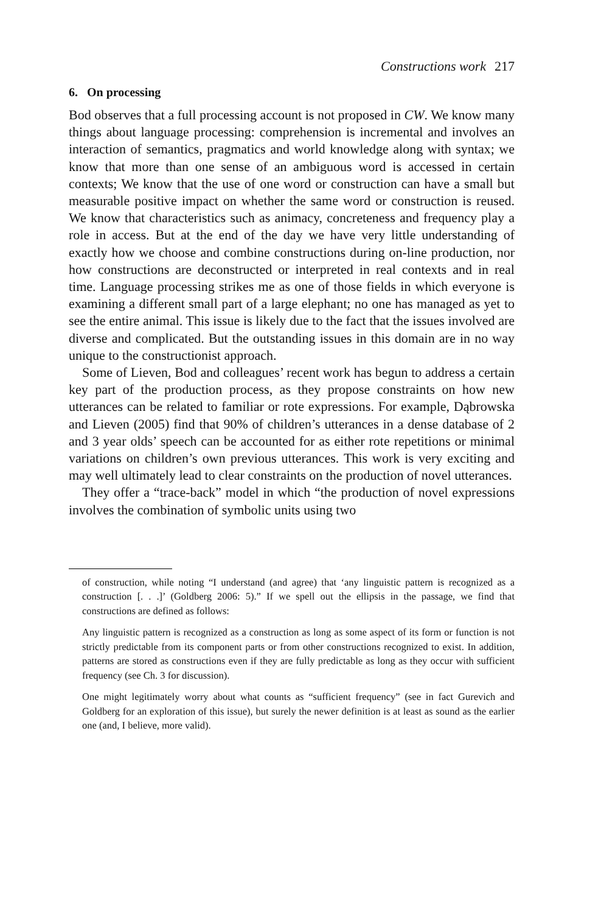Constructions work 217
6. On processing
Bod observes that a full processing account is not proposed in CW. We know many things about language processing: comprehension is incremental and involves an interaction of semantics, pragmatics and world knowledge along with syntax; we know that more than one sense of an ambiguous word is accessed in certain contexts; We know that the use of one word or construction can have a small but measurable positive impact on whether the same word or construction is reused. We know that characteristics such as animacy, concreteness and frequency play a role in access. But at the end of the day we have very little understanding of exactly how we choose and combine constructions during on-line production, nor how constructions are deconstructed or interpreted in real contexts and in real time. Language processing strikes me as one of those fields in which everyone is examining a different small part of a large elephant; no one has managed as yet to see the entire animal. This issue is likely due to the fact that the issues involved are diverse and complicated. But the outstanding issues in this domain are in no way unique to the constructionist approach.
Some of Lieven, Bod and colleagues’ recent work has begun to address a certain key part of the production process, as they propose constraints on how new utterances can be related to familiar or rote expressions. For example, Dąbrowska and Lieven (2005) find that 90% of children’s utterances in a dense database of 2 and 3 year olds’ speech can be accounted for as either rote repetitions or minimal variations on children’s own previous utterances. This work is very exciting and may well ultimately lead to clear constraints on the production of novel utterances.
They offer a “trace-back” model in which “the production of novel expressions involves the combination of symbolic units using two
of construction, while noting “I understand (and agree) that ‘any linguistic pattern is recognized as a construction [. . .]’ (Goldberg 2006: 5).” If we spell out the ellipsis in the passage, we find that constructions are defined as follows:
Any linguistic pattern is recognized as a construction as long as some aspect of its form or function is not strictly predictable from its component parts or from other constructions recognized to exist. In addition, patterns are stored as constructions even if they are fully predictable as long as they occur with sufficient frequency (see Ch. 3 for discussion).
One might legitimately worry about what counts as “sufficient frequency” (see in fact Gurevich and Goldberg for an exploration of this issue), but surely the newer definition is at least as sound as the earlier one (and, I believe, more valid).